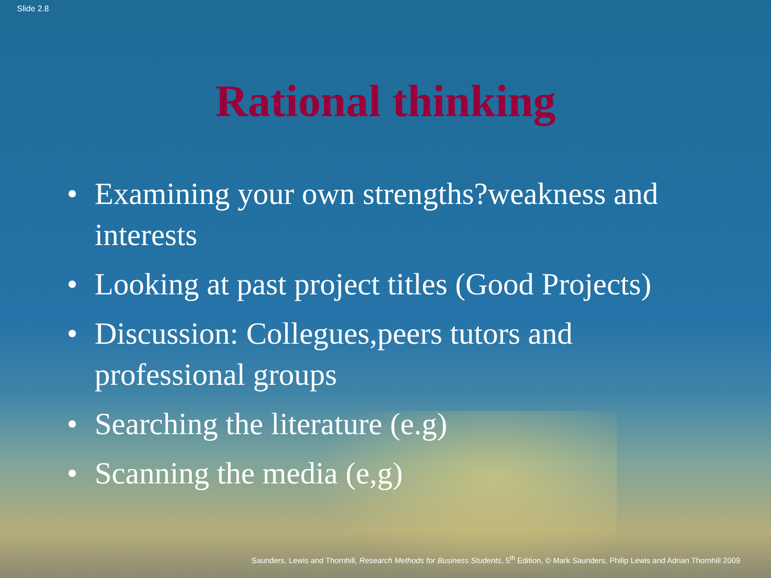Slide 2.8
Rational thinking
• Examining your own strengths?weakness and interests
• Looking at past project titles (Good Projects)
• Discussion: Collegues,peers tutors and professional groups
• Searching the literature (e.g)
• Scanning the media (e,g)
Saunders, Lewis and Thornhill, Research Methods for Business Students, 5<sup>th</sup> Edition, © Mark Saunders, Philip Lewis and Adrian Thornhill 2009